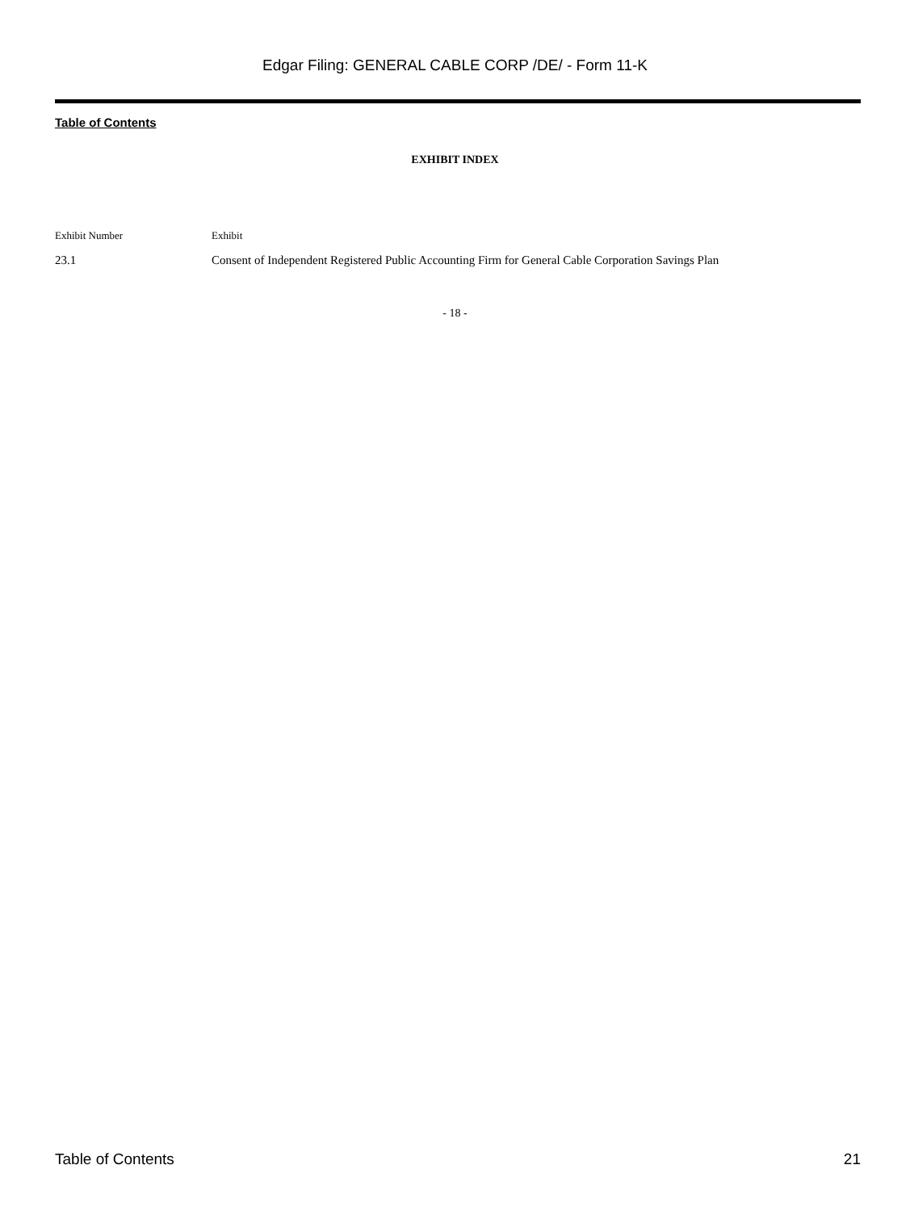Edgar Filing: GENERAL CABLE CORP /DE/ - Form 11-K
Table of Contents
EXHIBIT INDEX
| Exhibit Number | Exhibit |
| --- | --- |
| 23.1 | Consent of Independent Registered Public Accounting Firm for General Cable Corporation Savings Plan |
- 18 -
Table of Contents 21